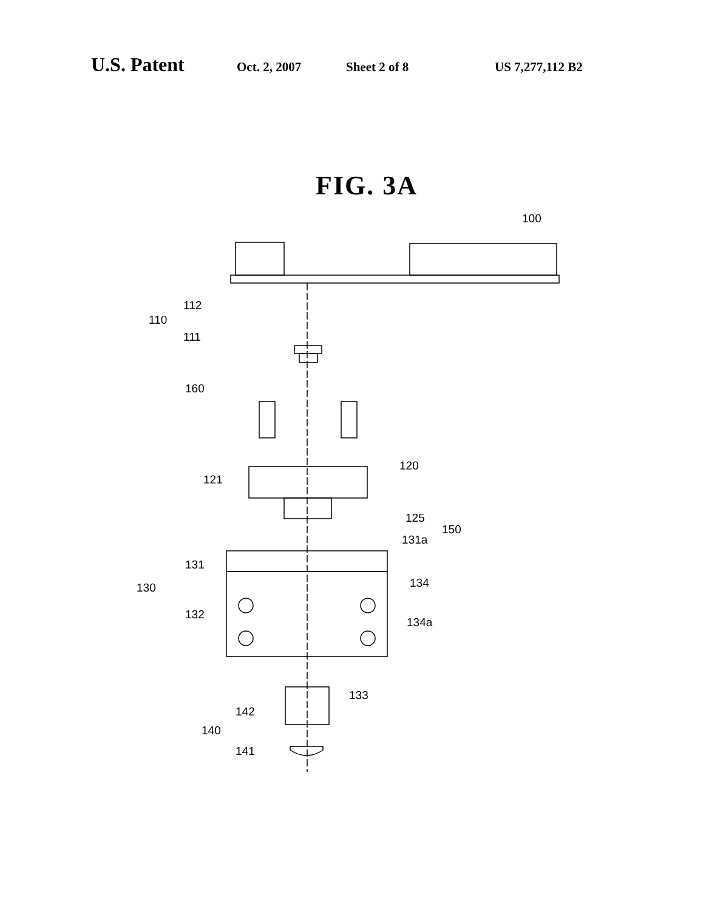U.S. Patent Oct. 2, 2007 Sheet 2 of 8 US 7,277,112 B2
FIG. 3A
100
112
110
111
160
120
121
125
150
131a
131
130
134
132
134a
133
142
140
141